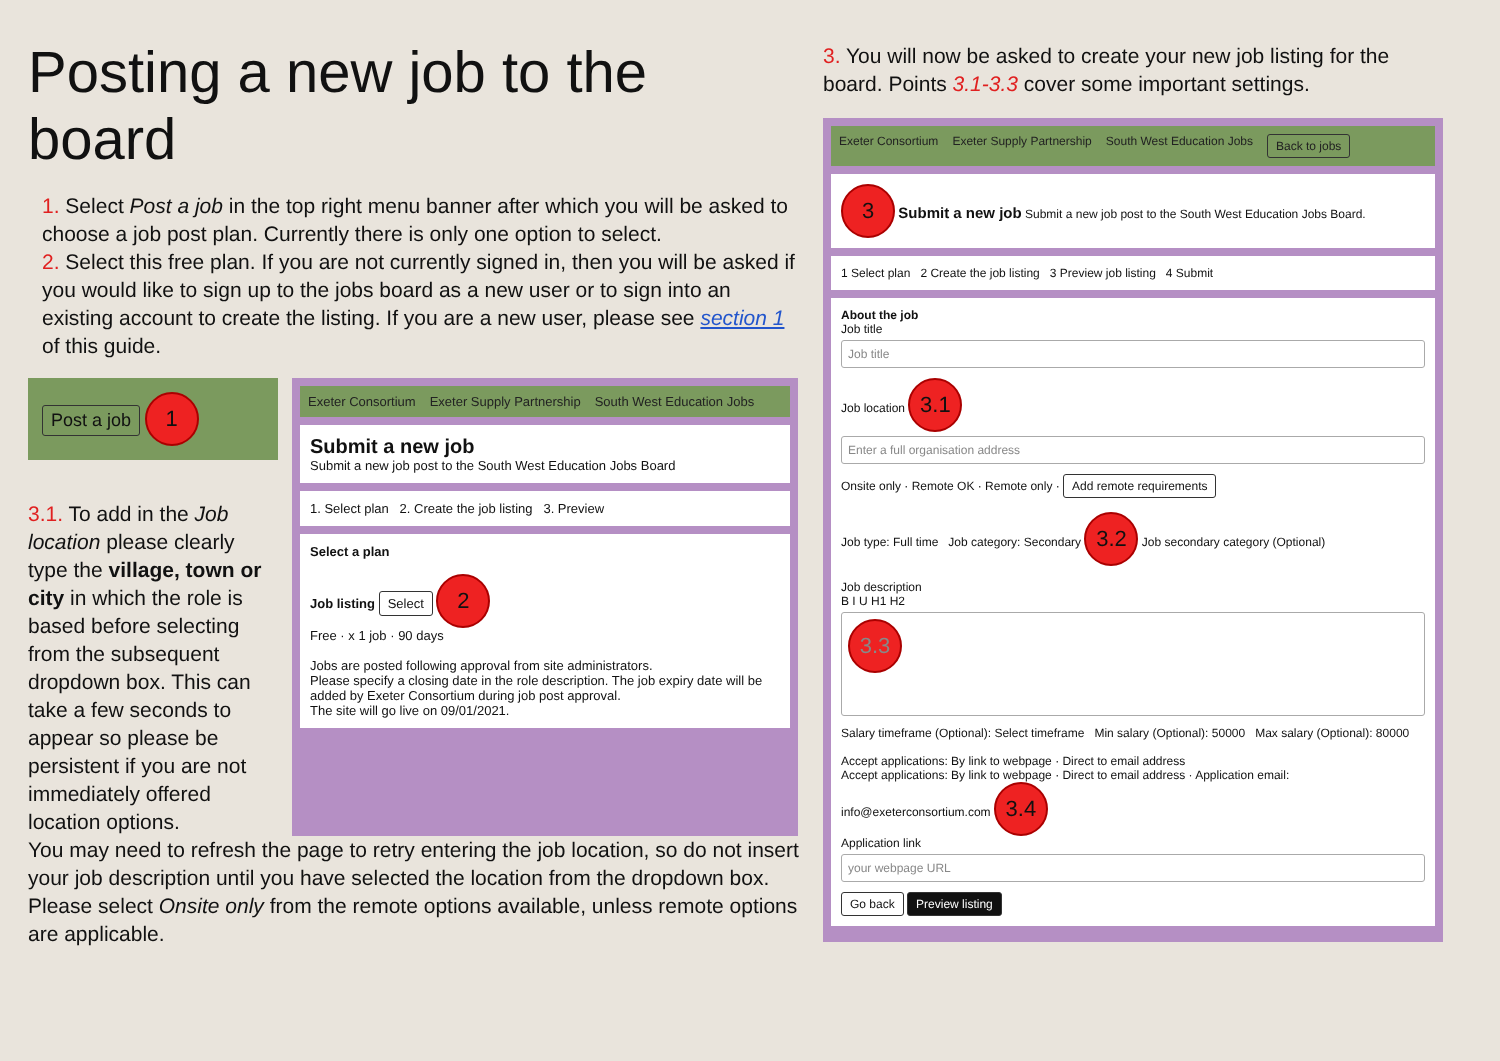Posting a new job to the board
1. Select Post a job in the top right menu banner after which you will be asked to choose a job post plan. Currently there is only one option to select.
2. Select this free plan. If you are not currently signed in, then you will be asked if you would like to sign up to the jobs board as a new user or to sign into an existing account to create the listing. If you are a new user, please see section 1 of this guide.
Post a job 1
3.1. To add in the Job location please clearly type the village, town or city in which the role is based before selecting from the subsequent dropdown box. This can take a few seconds to appear so please be persistent if you are not immediately offered location options.
Exeter Consortium Exeter Supply Partnership South West Education Jobs
Submit a new job
Submit a new job post to the South West Education Jobs Board
1. Select plan 2. Create the job listing 3. Preview
Select a plan
Job listing Select 2
Free · x 1 job · 90 days
Jobs are posted following approval from site administrators.
Please specify a closing date in the role description. The job expiry date will be added by Exeter Consortium during job post approval.
The site will go live on 09/01/2021.
You may need to refresh the page to retry entering the job location, so do not insert your job description until you have selected the location from the dropdown box.
Please select Onsite only from the remote options available, unless remote options are applicable.
3. You will now be asked to create your new job listing for the board. Points 3.1-3.3 cover some important settings.
Exeter Consortium Exeter Supply Partnership South West Education Jobs Back to jobs
3 Submit a new job Submit a new job post to the South West Education Jobs Board.
1 Select plan 2 Create the job listing 3 Preview job listing 4 Submit
About the job
Job title
Job title
Job location 3.1
Enter a full organisation address
Onsite only · Remote OK · Remote only · Add remote requirements
Job type: Full time Job category: Secondary 3.2 Job secondary category (Optional)
Job description
B I U H1 H2
3.3
Salary timeframe (Optional): Select timeframe Min salary (Optional): 50000 Max salary (Optional): 80000
Accept applications: By link to webpage · Direct to email address
Accept applications: By link to webpage · Direct to email address · Application email: info@exeterconsortium.com 3.4
Application link
your webpage URL
Go back Preview listing